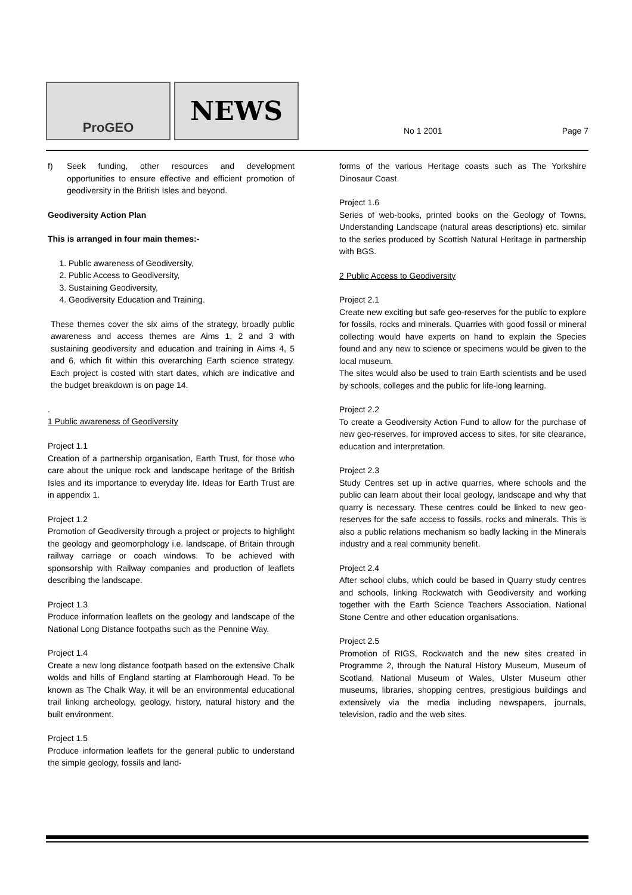ProGEO NEWS
No 1 2001 Page 7
f) Seek funding, other resources and development opportunities to ensure effective and efficient promotion of geodiversity in the British Isles and beyond.
Geodiversity Action Plan
This is arranged in four main themes:-
1. Public awareness of Geodiversity,
2. Public Access to Geodiversity,
3. Sustaining Geodiversity,
4. Geodiversity Education and Training.
These themes cover the six aims of the strategy, broadly public awareness and access themes are Aims 1, 2 and 3 with sustaining geodiversity and education and training in Aims 4, 5 and 6, which fit within this overarching Earth science strategy. Each project is costed with start dates, which are indicative and the budget breakdown is on page 14.
.
1 Public awareness of Geodiversity
Project 1.1
Creation of a partnership organisation, Earth Trust, for those who care about the unique rock and landscape heritage of the British Isles and its importance to everyday life. Ideas for Earth Trust are in appendix 1.
Project 1.2
Promotion of Geodiversity through a project or projects to highlight the geology and geomorphology i.e. landscape, of Britain through railway carriage or coach windows. To be achieved with sponsorship with Railway companies and production of leaflets describing the landscape.
Project 1.3
Produce information leaflets on the geology and landscape of the National Long Distance footpaths such as the Pennine Way.
Project 1.4
Create a new long distance footpath based on the extensive Chalk wolds and hills of England starting at Flamborough Head. To be known as The Chalk Way, it will be an environmental educational trail linking archeology, geology, history, natural history and the built environment.
Project 1.5
Produce information leaflets for the general public to understand the simple geology, fossils and land-
forms of the various Heritage coasts such as The Yorkshire Dinosaur Coast.
Project 1.6
Series of web-books, printed books on the Geology of Towns, Understanding Landscape (natural areas descriptions) etc. similar to the series produced by Scottish Natural Heritage in partnership with BGS.
2 Public Access to Geodiversity
Project 2.1
Create new exciting but safe geo-reserves for the public to explore for fossils, rocks and minerals. Quarries with good fossil or mineral collecting would have experts on hand to explain the Species found and any new to science or specimens would be given to the local museum.
The sites would also be used to train Earth scientists and be used by schools, colleges and the public for life-long learning.
Project 2.2
To create a Geodiversity Action Fund to allow for the purchase of new geo-reserves, for improved access to sites, for site clearance, education and interpretation.
Project 2.3
Study Centres set up in active quarries, where schools and the public can learn about their local geology, landscape and why that quarry is necessary. These centres could be linked to new geo-reserves for the safe access to fossils, rocks and minerals. This is also a public relations mechanism so badly lacking in the Minerals industry and a real community benefit.
Project 2.4
After school clubs, which could be based in Quarry study centres and schools, linking Rockwatch with Geodiversity and working together with the Earth Science Teachers Association, National Stone Centre and other education organisations.
Project 2.5
Promotion of RIGS, Rockwatch and the new sites created in Programme 2, through the Natural History Museum, Museum of Scotland, National Museum of Wales, Ulster Museum other museums, libraries, shopping centres, prestigious buildings and extensively via the media including newspapers, journals, television, radio and the web sites.